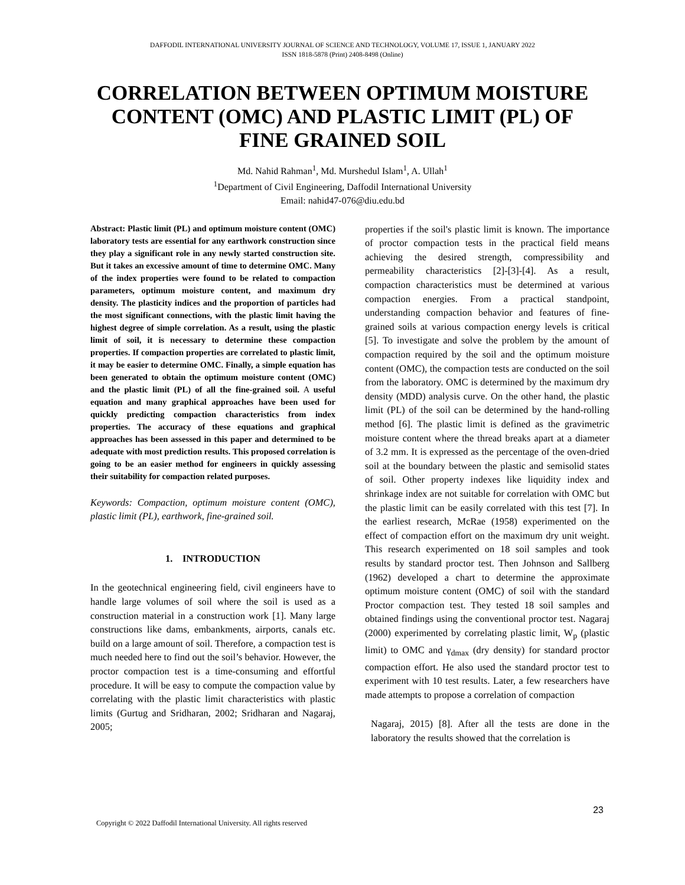DAFFODIL INTERNATIONAL UNIVERSITY JOURNAL OF SCIENCE AND TECHNOLOGY, VOLUME 17, ISSUE 1, JANUARY 2022
ISSN 1818-5878 (Print) 2408-8498 (Online)
CORRELATION BETWEEN OPTIMUM MOISTURE CONTENT (OMC) AND PLASTIC LIMIT (PL) OF FINE GRAINED SOIL
Md. Nahid Rahman<sup>1</sup>, Md. Murshedul Islam<sup>1</sup>, A. Ullah<sup>1</sup>
<sup>1</sup> Department of Civil Engineering, Daffodil International University
Email: nahid47-076@diu.edu.bd
Abstract: Plastic limit (PL) and optimum moisture content (OMC) laboratory tests are essential for any earthwork construction since they play a significant role in any newly started construction site. But it takes an excessive amount of time to determine OMC. Many of the index properties were found to be related to compaction parameters, optimum moisture content, and maximum dry density. The plasticity indices and the proportion of particles had the most significant connections, with the plastic limit having the highest degree of simple correlation. As a result, using the plastic limit of soil, it is necessary to determine these compaction properties. If compaction properties are correlated to plastic limit, it may be easier to determine OMC. Finally, a simple equation has been generated to obtain the optimum moisture content (OMC) and the plastic limit (PL) of all the fine-grained soil. A useful equation and many graphical approaches have been used for quickly predicting compaction characteristics from index properties. The accuracy of these equations and graphical approaches has been assessed in this paper and determined to be adequate with most prediction results. This proposed correlation is going to be an easier method for engineers in quickly assessing their suitability for compaction related purposes.
Keywords: Compaction, optimum moisture content (OMC), plastic limit (PL), earthwork, fine-grained soil.
1. INTRODUCTION
In the geotechnical engineering field, civil engineers have to handle large volumes of soil where the soil is used as a construction material in a construction work [1]. Many large constructions like dams, embankments, airports, canals etc. build on a large amount of soil. Therefore, a compaction test is much needed here to find out the soil’s behavior. However, the proctor compaction test is a time-consuming and effortful procedure. It will be easy to compute the compaction value by correlating with the plastic limit characteristics with plastic limits (Gurtug and Sridharan, 2002; Sridharan and Nagaraj, 2005;
properties if the soil's plastic limit is known. The importance of proctor compaction tests in the practical field means achieving the desired strength, compressibility and permeability characteristics [2]-[3]-[4]. As a result, compaction characteristics must be determined at various compaction energies. From a practical standpoint, understanding compaction behavior and features of fine-grained soils at various compaction energy levels is critical [5]. To investigate and solve the problem by the amount of compaction required by the soil and the optimum moisture content (OMC), the compaction tests are conducted on the soil from the laboratory. OMC is determined by the maximum dry density (MDD) analysis curve. On the other hand, the plastic limit (PL) of the soil can be determined by the hand-rolling method [6]. The plastic limit is defined as the gravimetric moisture content where the thread breaks apart at a diameter of 3.2 mm. It is expressed as the percentage of the oven-dried soil at the boundary between the plastic and semisolid states of soil. Other property indexes like liquidity index and shrinkage index are not suitable for correlation with OMC but the plastic limit can be easily correlated with this test [7]. In the earliest research, McRae (1958) experimented on the effect of compaction effort on the maximum dry unit weight. This research experimented on 18 soil samples and took results by standard proctor test. Then Johnson and Sallberg (1962) developed a chart to determine the approximate optimum moisture content (OMC) of soil with the standard Proctor compaction test. They tested 18 soil samples and obtained findings using the conventional proctor test. Nagaraj (2000) experimented by correlating plastic limit, W<sub>p</sub> (plastic limit) to OMC and γ<sub>dmax</sub> (dry density) for standard proctor compaction effort. He also used the standard proctor test to experiment with 10 test results. Later, a few researchers have made attempts to propose a correlation of compaction
Nagaraj, 2015) [8]. After all the tests are done in the laboratory the results showed that the correlation is
23
Copyright © 2022 Daffodil International University. All rights reserved